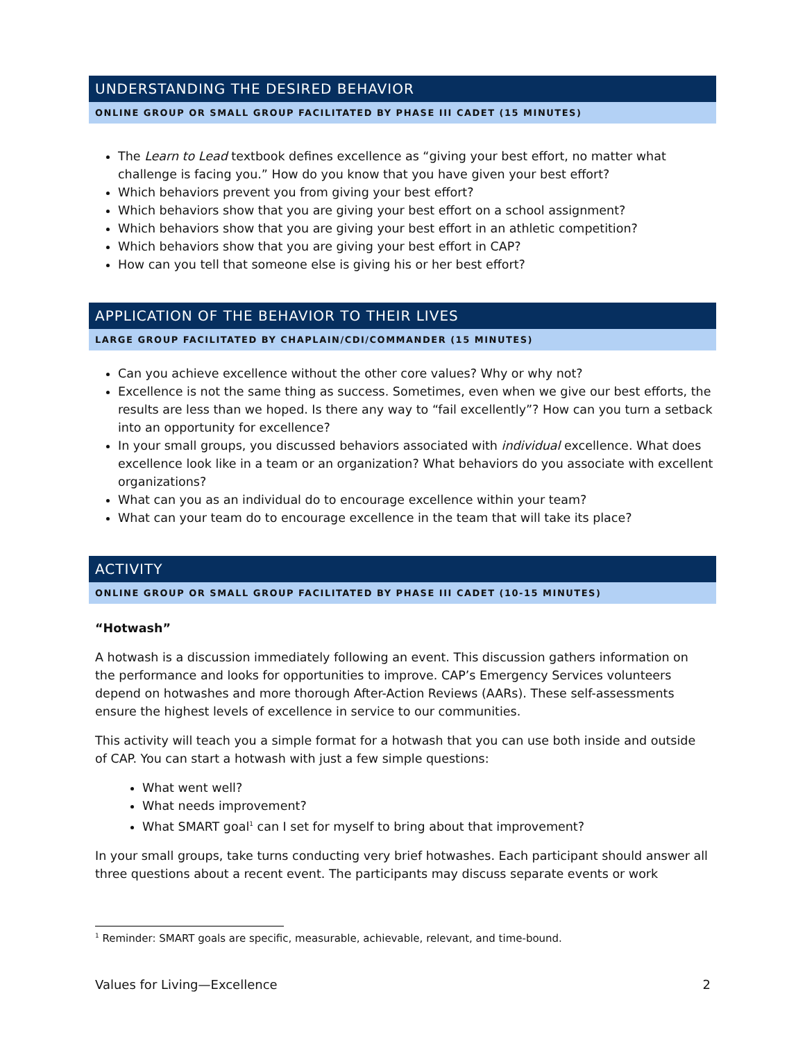UNDERSTANDING THE DESIRED BEHAVIOR
ONLINE GROUP OR SMALL GROUP FACILITATED BY PHASE III CADET (15 MINUTES)
The Learn to Lead textbook defines excellence as “giving your best effort, no matter what challenge is facing you.” How do you know that you have given your best effort?
Which behaviors prevent you from giving your best effort?
Which behaviors show that you are giving your best effort on a school assignment?
Which behaviors show that you are giving your best effort in an athletic competition?
Which behaviors show that you are giving your best effort in CAP?
How can you tell that someone else is giving his or her best effort?
APPLICATION OF THE BEHAVIOR TO THEIR LIVES
LARGE GROUP FACILITATED BY CHAPLAIN/CDI/COMMANDER (15 MINUTES)
Can you achieve excellence without the other core values? Why or why not?
Excellence is not the same thing as success. Sometimes, even when we give our best efforts, the results are less than we hoped. Is there any way to “fail excellently”? How can you turn a setback into an opportunity for excellence?
In your small groups, you discussed behaviors associated with individual excellence. What does excellence look like in a team or an organization? What behaviors do you associate with excellent organizations?
What can you as an individual do to encourage excellence within your team?
What can your team do to encourage excellence in the team that will take its place?
ACTIVITY
ONLINE GROUP OR SMALL GROUP FACILITATED BY PHASE III CADET (10-15 MINUTES)
“Hotwash”
A hotwash is a discussion immediately following an event. This discussion gathers information on the performance and looks for opportunities to improve. CAP’s Emergency Services volunteers depend on hotwashes and more thorough After-Action Reviews (AARs). These self-assessments ensure the highest levels of excellence in service to our communities.
This activity will teach you a simple format for a hotwash that you can use both inside and outside of CAP. You can start a hotwash with just a few simple questions:
What went well?
What needs improvement?
What SMART goal<sup>1</sup> can I set for myself to bring about that improvement?
In your small groups, take turns conducting very brief hotwashes. Each participant should answer all three questions about a recent event. The participants may discuss separate events or work
<sup>1</sup> Reminder: SMART goals are specific, measurable, achievable, relevant, and time-bound.
Values for Living—Excellence 2